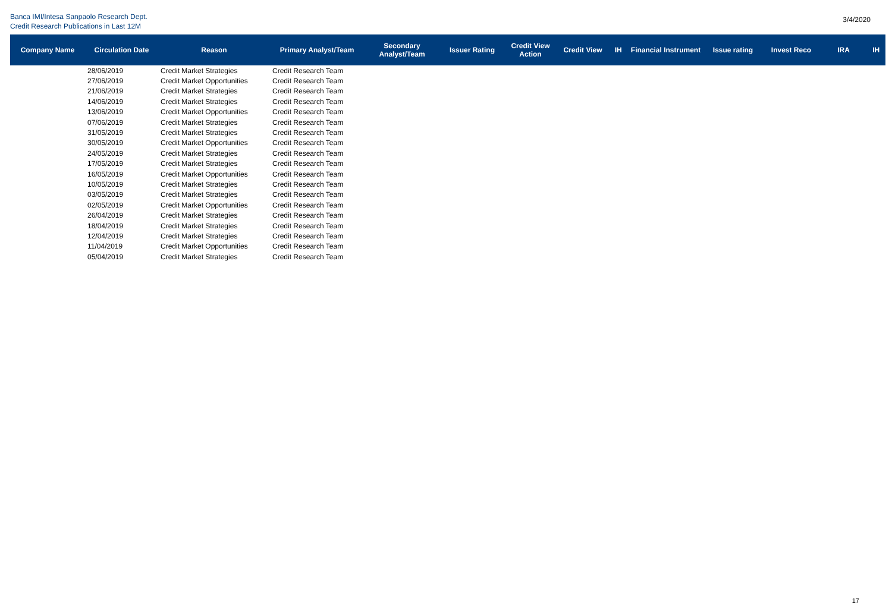Banca IMI/Intesa Sanpaolo Research Dept.
Credit Research Publications in Last 12M
3/4/2020
| Company Name | Circulation Date | Reason | Primary Analyst/Team | Secondary Analyst/Team | Issuer Rating | Credit View Action | Credit View | IH | Financial Instrument | Issue rating | Invest Reco | IRA | IH |
| --- | --- | --- | --- | --- | --- | --- | --- | --- | --- | --- | --- | --- | --- |
| | 28/06/2019 | Credit Market Strategies | Credit Research Team | | | | | | | | | | |
| | 27/06/2019 | Credit Market Opportunities | Credit Research Team | | | | | | | | | | |
| | 21/06/2019 | Credit Market Strategies | Credit Research Team | | | | | | | | | | |
| | 14/06/2019 | Credit Market Strategies | Credit Research Team | | | | | | | | | | |
| | 13/06/2019 | Credit Market Opportunities | Credit Research Team | | | | | | | | | | |
| | 07/06/2019 | Credit Market Strategies | Credit Research Team | | | | | | | | | | |
| | 31/05/2019 | Credit Market Strategies | Credit Research Team | | | | | | | | | | |
| | 30/05/2019 | Credit Market Opportunities | Credit Research Team | | | | | | | | | | |
| | 24/05/2019 | Credit Market Strategies | Credit Research Team | | | | | | | | | | |
| | 17/05/2019 | Credit Market Strategies | Credit Research Team | | | | | | | | | | |
| | 16/05/2019 | Credit Market Opportunities | Credit Research Team | | | | | | | | | | |
| | 10/05/2019 | Credit Market Strategies | Credit Research Team | | | | | | | | | | |
| | 03/05/2019 | Credit Market Strategies | Credit Research Team | | | | | | | | | | |
| | 02/05/2019 | Credit Market Opportunities | Credit Research Team | | | | | | | | | | |
| | 26/04/2019 | Credit Market Strategies | Credit Research Team | | | | | | | | | | |
| | 18/04/2019 | Credit Market Strategies | Credit Research Team | | | | | | | | | | |
| | 12/04/2019 | Credit Market Strategies | Credit Research Team | | | | | | | | | | |
| | 11/04/2019 | Credit Market Opportunities | Credit Research Team | | | | | | | | | | |
| | 05/04/2019 | Credit Market Strategies | Credit Research Team | | | | | | | | | | |
17